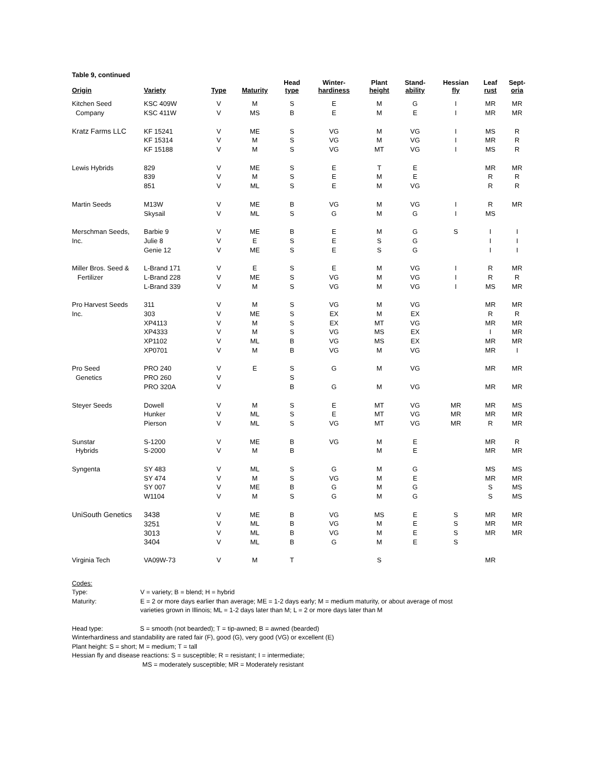Table 9, continued
| Origin | Variety | Type | Maturity | Head type | Winter- hardiness | Plant height | Stand- ability | Hessian fly | Leaf rust | Sept- oria |
| --- | --- | --- | --- | --- | --- | --- | --- | --- | --- | --- |
| Kitchen Seed | KSC 409W | V | M | S | E | M | G | I | MR | MR |
| Company | KSC 411W | V | MS | B | E | M | E | I | MR | MR |
| Kratz Farms LLC | KF 15241 | V | ME | S | VG | M | VG | I | MS | R |
| | KF 15314 | V | M | S | VG | M | VG | I | MR | R |
| | KF 15188 | V | M | S | VG | MT | VG | I | MS | R |
| Lewis Hybrids | 829 | V | ME | S | E | T | E | | MR | MR |
| | 839 | V | M | S | E | M | E | | R | R |
| | 851 | V | ML | S | E | M | VG | | R | R |
| Martin Seeds | M13W | V | ME | B | VG | M | VG | I | R | MR |
| | Skysail | V | ML | S | G | M | G | I | MS | |
| Merschman Seeds, | Barbie 9 | V | ME | B | E | M | G | S | I | I |
| Inc. | Julie 8 | V | E | S | E | S | G | | I | I |
| | Genie 12 | V | ME | S | E | S | G | | I | I |
| Miller Bros. Seed & | L-Brand 171 | V | E | S | E | M | VG | I | R | MR |
| Fertilizer | L-Brand 228 | V | ME | S | VG | M | VG | I | R | R |
| | L-Brand 339 | V | M | S | VG | M | VG | I | MS | MR |
| Pro Harvest Seeds | 311 | V | M | S | VG | M | VG | | MR | MR |
| Inc. | 303 | V | ME | S | EX | M | EX | | R | R |
| | XP4113 | V | M | S | EX | MT | VG | | MR | MR |
| | XP4333 | V | M | S | VG | MS | EX | | I | MR |
| | XP1102 | V | ML | B | VG | MS | EX | | MR | MR |
| | XP0701 | V | M | B | VG | M | VG | | MR | I |
| Pro Seed | PRO 240 | V | E | S | G | M | VG | | MR | MR |
| Genetics | PRO 260 | V | | S | | | | | | |
| | PRO 320A | V | | B | G | M | VG | | MR | MR |
| Steyer Seeds | Dowell | V | M | S | E | MT | VG | MR | MR | MS |
| | Hunker | V | ML | S | E | MT | VG | MR | MR | MR |
| | Pierson | V | ML | S | VG | MT | VG | MR | R | MR |
| Sunstar | S-1200 | V | ME | B | VG | M | E | | MR | R |
| Hybrids | S-2000 | V | M | B | | M | E | | MR | MR |
| Syngenta | SY 483 | V | ML | S | G | M | G | | MS | MS |
| | SY 474 | V | M | S | VG | M | E | | MR | MR |
| | SY 007 | V | ME | B | G | M | G | | S | MS |
| | W1104 | V | M | S | G | M | G | | S | MS |
| UniSouth Genetics | 3438 | V | ME | B | VG | MS | E | S | MR | MR |
| | 3251 | V | ML | B | VG | M | E | S | MR | MR |
| | 3013 | V | ML | B | VG | M | E | S | MR | MR |
| | 3404 | V | ML | B | G | M | E | S | | |
| Virginia Tech | VA09W-73 | V | M | T | | S | | | MR | |
| Codes: | |
| Type: | V = variety; B = blend; H = hybrid |
| Maturity: | E = 2 or more days earlier than average; ME = 1-2 days early; M = medium maturity, or about average of most varieties grown in Illinois; ML = 1-2 days later than M; L = 2 or more days later than M |
Head type: S = smooth (not bearded); T = tip-awned; B = awned (bearded)
Winterhardiness and standability are rated fair (F), good (G), very good (VG) or excellent (E)
Plant height: S = short; M = medium; T = tall
Hessian fly and disease reactions: S = susceptible; R = resistant; I = intermediate;
MS = moderately susceptible; MR = Moderately resistant